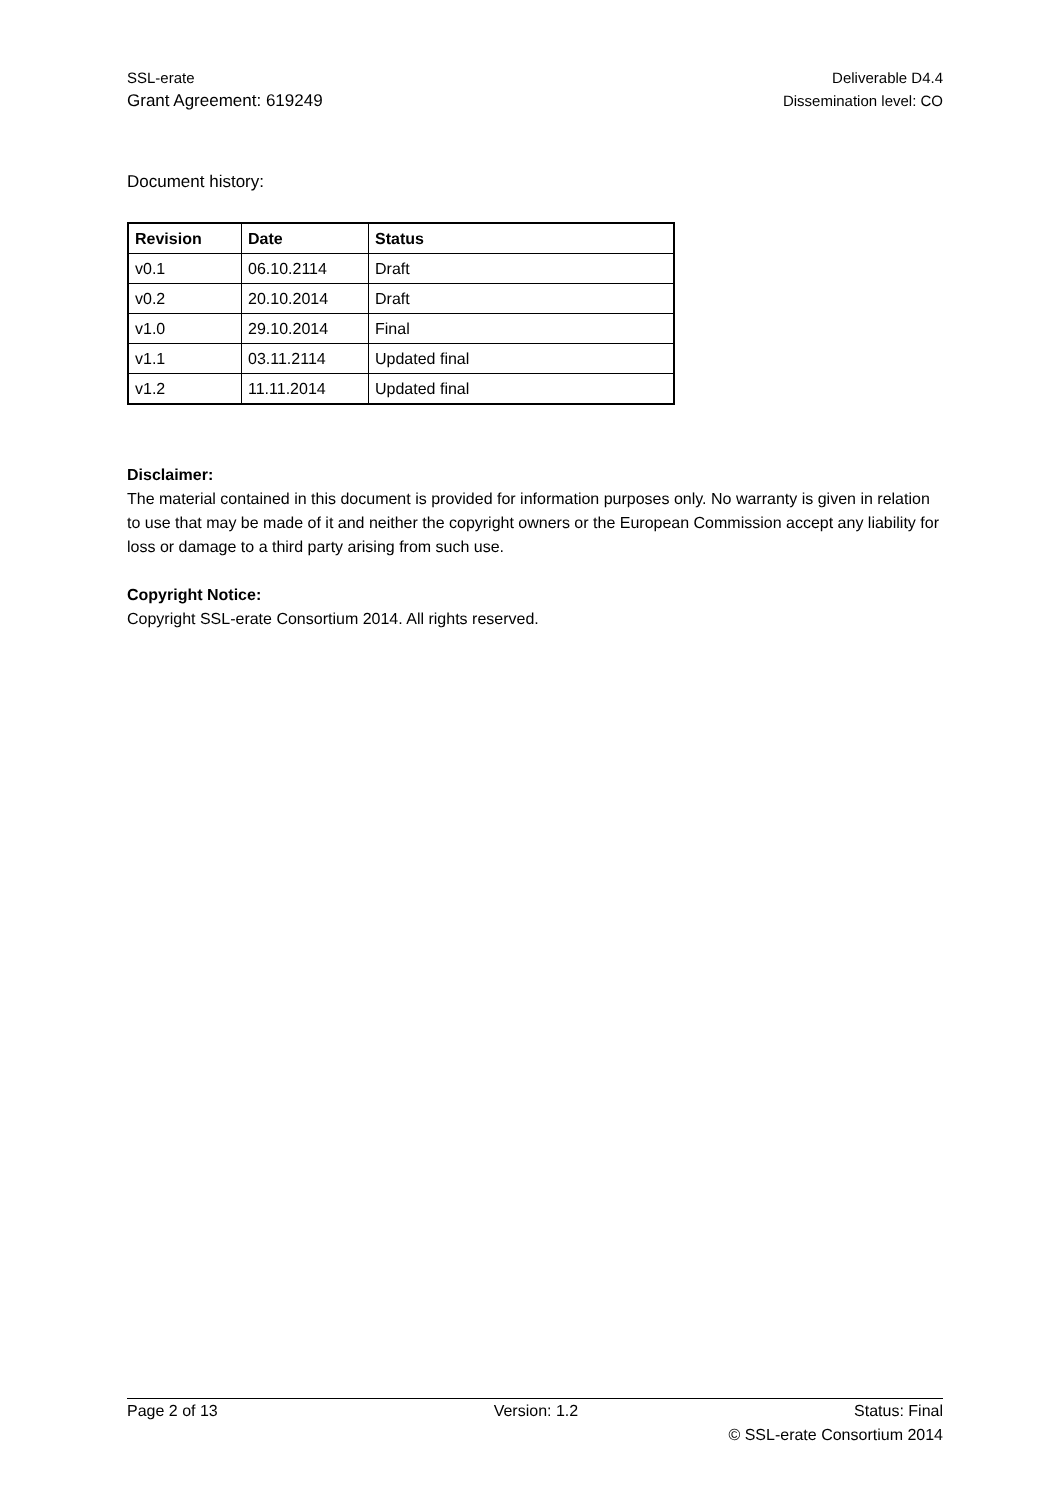SSL-erate
Grant Agreement: 619249
Deliverable D4.4
Dissemination level: CO
Document history:
| Revision | Date | Status |
| --- | --- | --- |
| v0.1 | 06.10.2114 | Draft |
| v0.2 | 20.10.2014 | Draft |
| v1.0 | 29.10.2014 | Final |
| v1.1 | 03.11.2114 | Updated final |
| v1.2 | 11.11.2014 | Updated final |
Disclaimer:
The material contained in this document is provided for information purposes only. No warranty is given in relation to use that may be made of it and neither the copyright owners or the European Commission accept any liability for loss or damage to a third party arising from such use.
Copyright Notice:
Copyright SSL-erate Consortium 2014. All rights reserved.
Page 2 of 13 Version: 1.2 Status: Final
© SSL-erate Consortium 2014